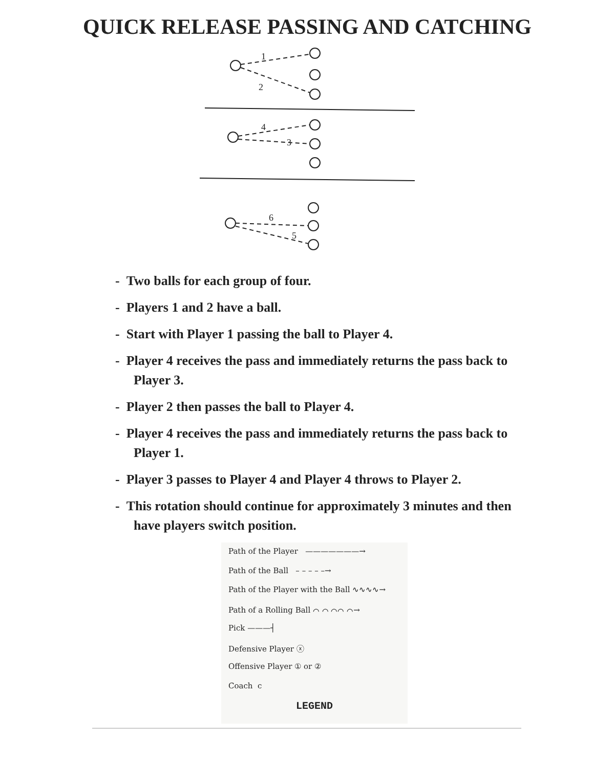QUICK RELEASE PASSING AND CATCHING
1
2
4
3
6
5
- Two balls for each group of four.
- Players 1 and 2 have a ball.
- Start with Player 1 passing the ball to Player 4.
- Player 4 receives the pass and immediately returns the pass back to Player 3.
- Player 2 then passes the ball to Player 4.
- Player 4 receives the pass and immediately returns the pass back to Player 1.
- Player 3 passes to Player 4 and Player 4 throws to Player 2.
- This rotation should continue for approximately 3 minutes and then have players switch position.
Path of the Player ———————→
Path of the Ball – – – – –→
Path of the Player with the Ball ∿∿∿∿→
Path of a Rolling Ball ⌒ ⌒ ⌒⌒ ⌒→
Pick ———┤
Defensive Player ⓧ
Offensive Player ① or ②
Coach c
LEGEND